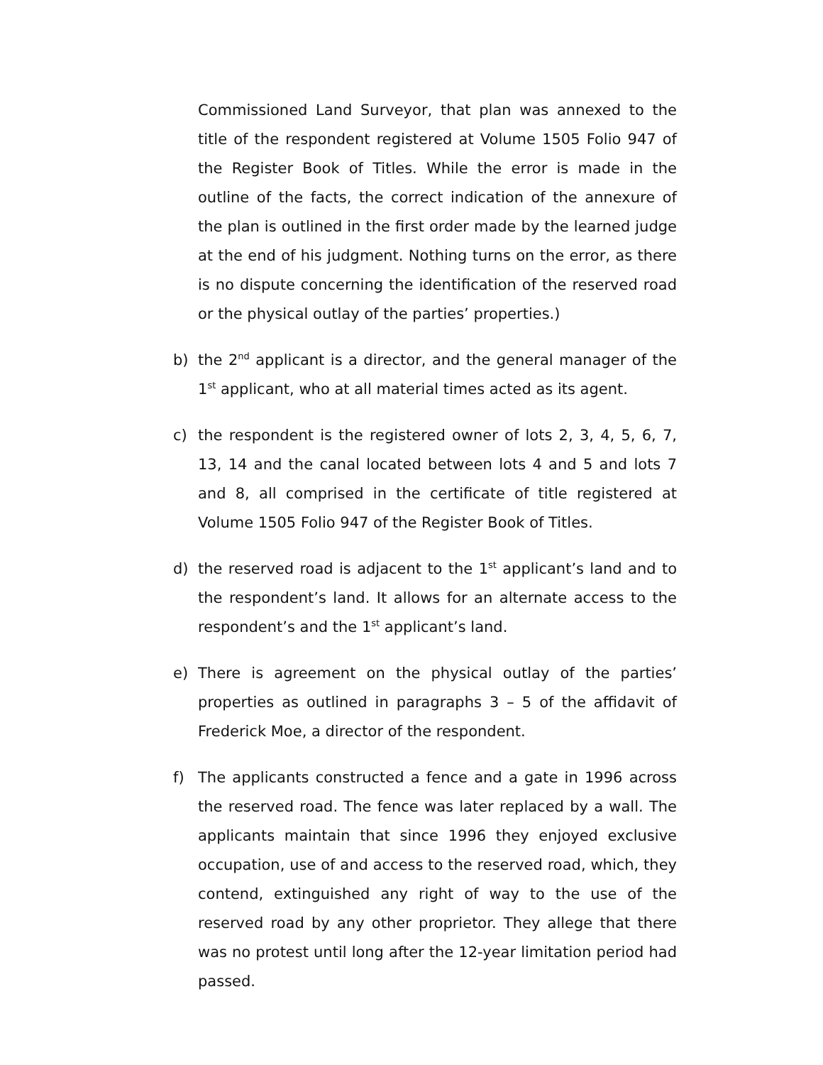Commissioned Land Surveyor, that plan was annexed to the title of the respondent registered at Volume 1505 Folio 947 of the Register Book of Titles. While the error is made in the outline of the facts, the correct indication of the annexure of the plan is outlined in the first order made by the learned judge at the end of his judgment. Nothing turns on the error, as there is no dispute concerning the identification of the reserved road or the physical outlay of the parties’ properties.)
b) the 2<sup>nd</sup> applicant is a director, and the general manager of the 1<sup>st</sup> applicant, who at all material times acted as its agent.
c) the respondent is the registered owner of lots 2, 3, 4, 5, 6, 7, 13, 14 and the canal located between lots 4 and 5 and lots 7 and 8, all comprised in the certificate of title registered at Volume 1505 Folio 947 of the Register Book of Titles.
d) the reserved road is adjacent to the 1<sup>st</sup> applicant’s land and to the respondent’s land. It allows for an alternate access to the respondent’s and the 1<sup>st</sup> applicant’s land.
e) There is agreement on the physical outlay of the parties’ properties as outlined in paragraphs 3 – 5 of the affidavit of Frederick Moe, a director of the respondent.
f) The applicants constructed a fence and a gate in 1996 across the reserved road. The fence was later replaced by a wall. The applicants maintain that since 1996 they enjoyed exclusive occupation, use of and access to the reserved road, which, they contend, extinguished any right of way to the use of the reserved road by any other proprietor. They allege that there was no protest until long after the 12-year limitation period had passed.